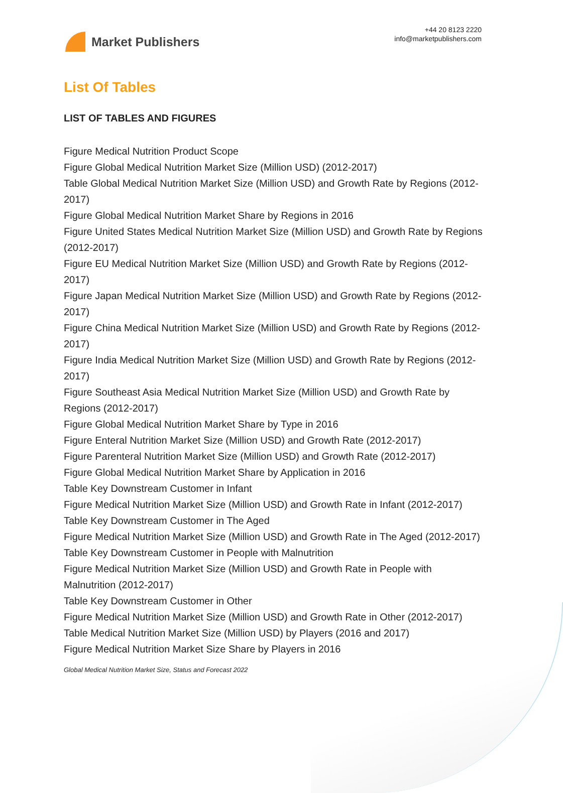Market Publishers
+44 20 8123 2220
info@marketpublishers.com
List Of Tables
LIST OF TABLES AND FIGURES
Figure Medical Nutrition Product Scope
Figure Global Medical Nutrition Market Size (Million USD) (2012-2017)
Table Global Medical Nutrition Market Size (Million USD) and Growth Rate by Regions (2012-2017)
Figure Global Medical Nutrition Market Share by Regions in 2016
Figure United States Medical Nutrition Market Size (Million USD) and Growth Rate by Regions (2012-2017)
Figure EU Medical Nutrition Market Size (Million USD) and Growth Rate by Regions (2012-2017)
Figure Japan Medical Nutrition Market Size (Million USD) and Growth Rate by Regions (2012-2017)
Figure China Medical Nutrition Market Size (Million USD) and Growth Rate by Regions (2012-2017)
Figure India Medical Nutrition Market Size (Million USD) and Growth Rate by Regions (2012-2017)
Figure Southeast Asia Medical Nutrition Market Size (Million USD) and Growth Rate by Regions (2012-2017)
Figure Global Medical Nutrition Market Share by Type in 2016
Figure Enteral Nutrition Market Size (Million USD) and Growth Rate (2012-2017)
Figure Parenteral Nutrition Market Size (Million USD) and Growth Rate (2012-2017)
Figure Global Medical Nutrition Market Share by Application in 2016
Table Key Downstream Customer in Infant
Figure Medical Nutrition Market Size (Million USD) and Growth Rate in Infant (2012-2017)
Table Key Downstream Customer in The Aged
Figure Medical Nutrition Market Size (Million USD) and Growth Rate in The Aged (2012-2017)
Table Key Downstream Customer in People with Malnutrition
Figure Medical Nutrition Market Size (Million USD) and Growth Rate in People with Malnutrition (2012-2017)
Table Key Downstream Customer in Other
Figure Medical Nutrition Market Size (Million USD) and Growth Rate in Other (2012-2017)
Table Medical Nutrition Market Size (Million USD) by Players (2016 and 2017)
Figure Medical Nutrition Market Size Share by Players in 2016
Global Medical Nutrition Market Size, Status and Forecast 2022